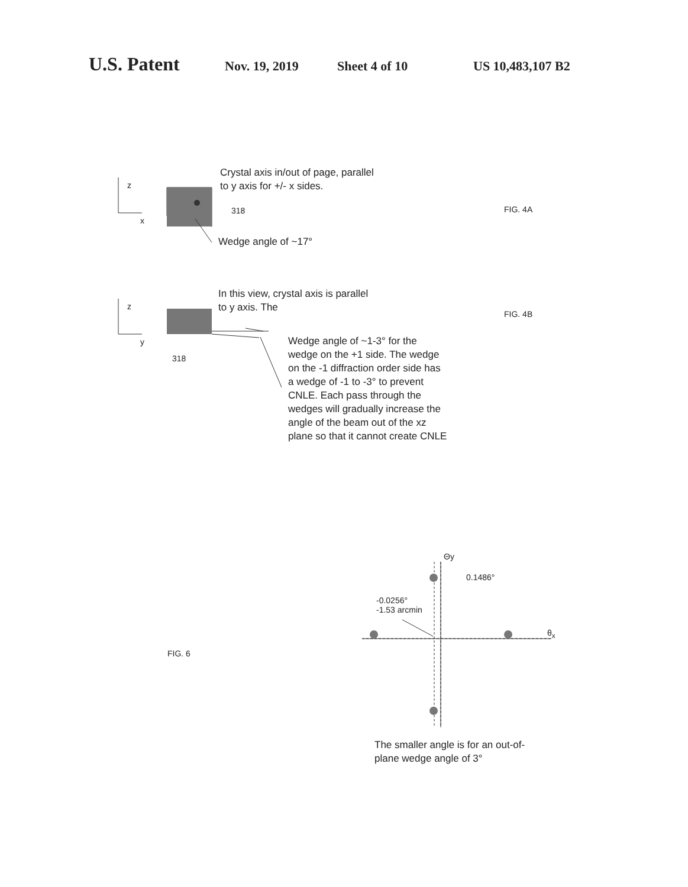U.S. Patent
Nov. 19, 2019 Sheet 4 of 10 US 10,483,107 B2
Crystal axis in/out of page, parallel
to y axis for +/- x sides.
z
x
318 FIG. 4A
Wedge angle of ~17°
In this view, crystal axis is parallel
to y axis. The
z
y
FIG. 4B
318
Wedge angle of ~1-3° for the
wedge on the +1 side. The wedge
on the -1 diffraction order side has
a wedge of -1 to -3° to prevent
CNLE. Each pass through the
wedges will gradually increase the
angle of the beam out of the xz
plane so that it cannot create CNLE
Θy
0.1486°
-0.0256°
-1.53 arcmin
θ<sub>x</sub>
FIG. 6
The smaller angle is for an out-of-
plane wedge angle of 3°